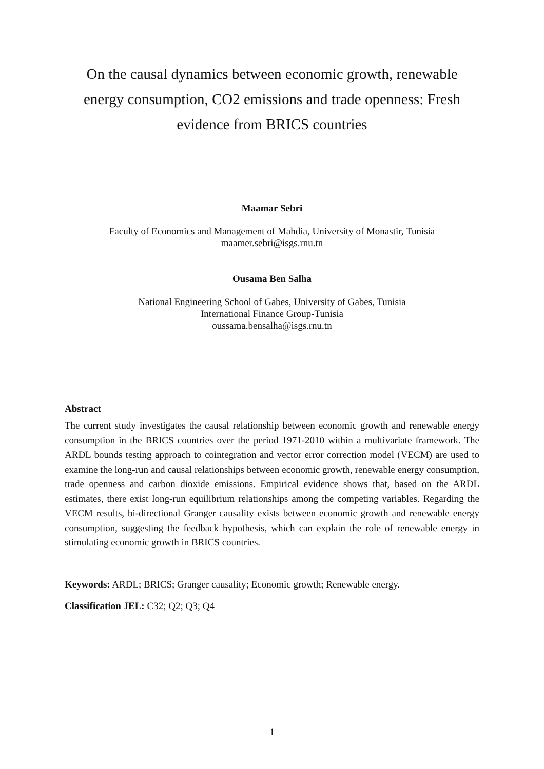On the causal dynamics between economic growth, renewable energy consumption, CO2 emissions and trade openness: Fresh evidence from BRICS countries
Maamar Sebri
Faculty of Economics and Management of Mahdia, University of Monastir, Tunisia
maamer.sebri@isgs.rnu.tn
Ousama Ben Salha
National Engineering School of Gabes, University of Gabes, Tunisia
International Finance Group-Tunisia
oussama.bensalha@isgs.rnu.tn
Abstract
The current study investigates the causal relationship between economic growth and renewable energy consumption in the BRICS countries over the period 1971-2010 within a multivariate framework. The ARDL bounds testing approach to cointegration and vector error correction model (VECM) are used to examine the long-run and causal relationships between economic growth, renewable energy consumption, trade openness and carbon dioxide emissions. Empirical evidence shows that, based on the ARDL estimates, there exist long-run equilibrium relationships among the competing variables. Regarding the VECM results, bi-directional Granger causality exists between economic growth and renewable energy consumption, suggesting the feedback hypothesis, which can explain the role of renewable energy in stimulating economic growth in BRICS countries.
Keywords: ARDL; BRICS; Granger causality; Economic growth; Renewable energy.
Classification JEL: C32; Q2; Q3; Q4
1